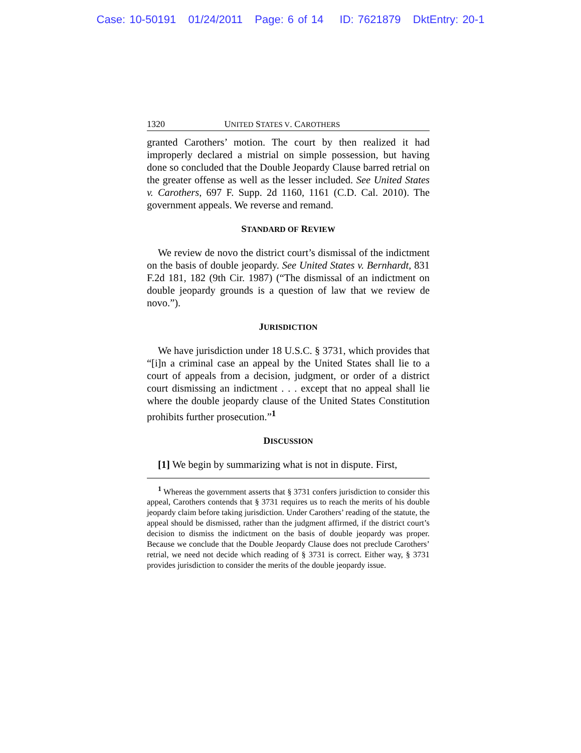Case: 10-50191 01/24/2011 Page: 6 of 14 ID: 7621879 DktEntry: 20-1
1320 UNITED STATES V. CAROTHERS
granted Carothers’ motion. The court by then realized it had improperly declared a mistrial on simple possession, but having done so concluded that the Double Jeopardy Clause barred retrial on the greater offense as well as the lesser included. See United States v. Carothers, 697 F. Supp. 2d 1160, 1161 (C.D. Cal. 2010). The government appeals. We reverse and remand.
STANDARD OF REVIEW
We review de novo the district court’s dismissal of the indictment on the basis of double jeopardy. See United States v. Bernhardt, 831 F.2d 181, 182 (9th Cir. 1987) (“The dismissal of an indictment on double jeopardy grounds is a question of law that we review de novo.”).
JURISDICTION
We have jurisdiction under 18 U.S.C. § 3731, which provides that “[i]n a criminal case an appeal by the United States shall lie to a court of appeals from a decision, judgment, or order of a district court dismissing an indictment . . . except that no appeal shall lie where the double jeopardy clause of the United States Constitution prohibits further prosecution.”<sup>1</sup>
DISCUSSION
[1] We begin by summarizing what is not in dispute. First,
<sup>1</sup> Whereas the government asserts that § 3731 confers jurisdiction to consider this appeal, Carothers contends that § 3731 requires us to reach the merits of his double jeopardy claim before taking jurisdiction. Under Carothers’ reading of the statute, the appeal should be dismissed, rather than the judgment affirmed, if the district court’s decision to dismiss the indictment on the basis of double jeopardy was proper. Because we conclude that the Double Jeopardy Clause does not preclude Carothers’ retrial, we need not decide which reading of § 3731 is correct. Either way, § 3731 provides jurisdiction to consider the merits of the double jeopardy issue.